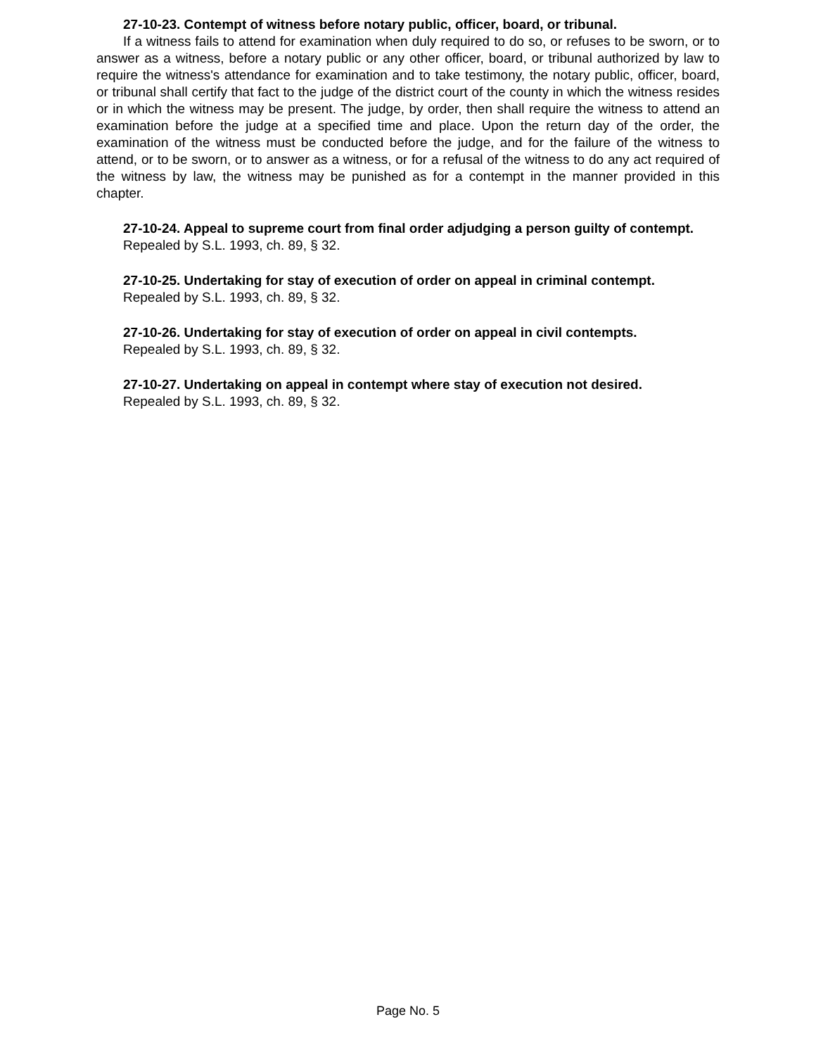27-10-23. Contempt of witness before notary public, officer, board, or tribunal.
If a witness fails to attend for examination when duly required to do so, or refuses to be sworn, or to answer as a witness, before a notary public or any other officer, board, or tribunal authorized by law to require the witness's attendance for examination and to take testimony, the notary public, officer, board, or tribunal shall certify that fact to the judge of the district court of the county in which the witness resides or in which the witness may be present. The judge, by order, then shall require the witness to attend an examination before the judge at a specified time and place. Upon the return day of the order, the examination of the witness must be conducted before the judge, and for the failure of the witness to attend, or to be sworn, or to answer as a witness, or for a refusal of the witness to do any act required of the witness by law, the witness may be punished as for a contempt in the manner provided in this chapter.
27-10-24. Appeal to supreme court from final order adjudging a person guilty of contempt.
Repealed by S.L. 1993, ch. 89, § 32.
27-10-25. Undertaking for stay of execution of order on appeal in criminal contempt.
Repealed by S.L. 1993, ch. 89, § 32.
27-10-26. Undertaking for stay of execution of order on appeal in civil contempts.
Repealed by S.L. 1993, ch. 89, § 32.
27-10-27. Undertaking on appeal in contempt where stay of execution not desired.
Repealed by S.L. 1993, ch. 89, § 32.
Page No. 5